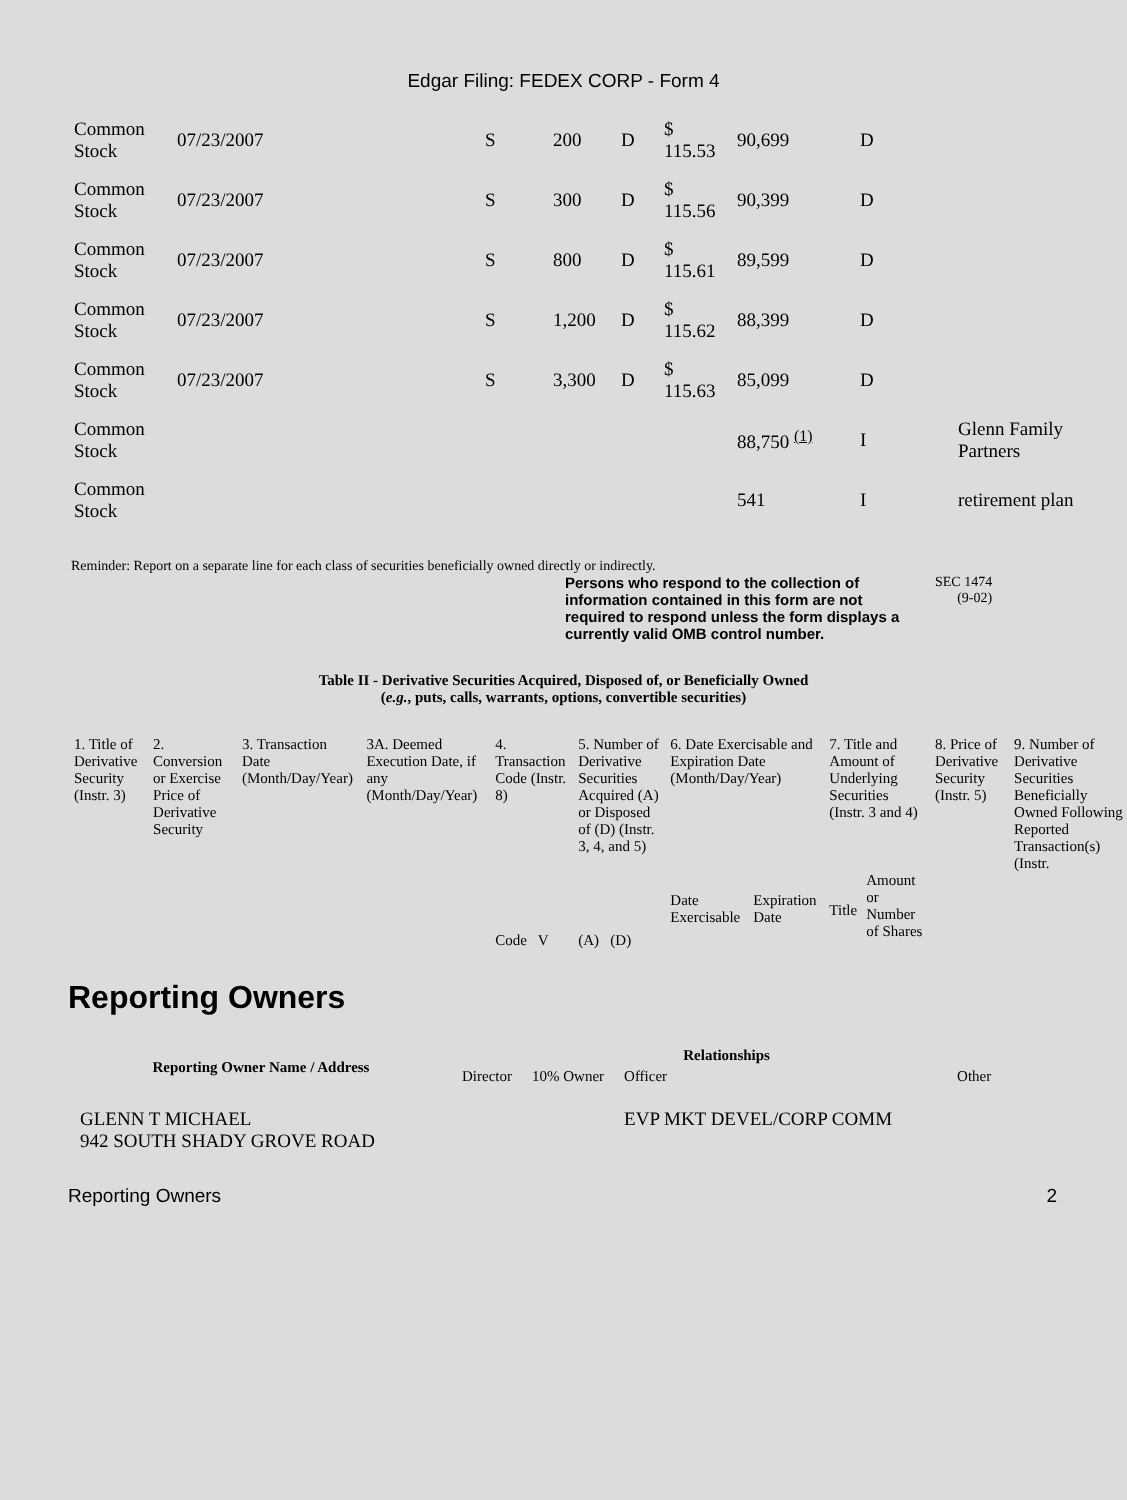Edgar Filing: FEDEX CORP - Form 4
| Common Stock | 07/23/2007 | S | 200 | D | $ 115.53 | 90,699 | D | |
| Common Stock | 07/23/2007 | S | 300 | D | $ 115.56 | 90,399 | D | |
| Common Stock | 07/23/2007 | S | 800 | D | $ 115.61 | 89,599 | D | |
| Common Stock | 07/23/2007 | S | 1,200 | D | $ 115.62 | 88,399 | D | |
| Common Stock | 07/23/2007 | S | 3,300 | D | $ 115.63 | 85,099 | D | |
| Common Stock | | | | | | 88,750 <sup>(1)</sup> | I | Glenn Family Partners |
| Common Stock | | | | | | 541 | I | retirement plan |
Reminder: Report on a separate line for each class of securities beneficially owned directly or indirectly.
Persons who respond to the collection of information contained in this form are not required to respond unless the form displays a currently valid OMB control number.
SEC 1474
(9-02)
Table II - Derivative Securities Acquired, Disposed of, or Beneficially Owned
(e.g., puts, calls, warrants, options, convertible securities)
| 1. Title of Derivative Security (Instr. 3) | 2. Conversion or Exercise Price of Derivative Security | 3. Transaction Date (Month/Day/Year) | 3A. Deemed Execution Date, if any (Month/Day/Year) | 4. Transaction Code (Instr. 8) | 5. Number of Derivative Securities Acquired (A) or Disposed of (D) (Instr. 3, 4, and 5) | 6. Date Exercisable and Expiration Date (Month/Day/Year) | | 7. Title and Amount of Underlying Securities (Instr. 3 and 4) | | 8. Price of Derivative Security (Instr. 5) | 9. Number of Derivative Securities Beneficially Owned Following Reported Transaction(s) (Instr. |
| | | | | Code V | (A) (D) | Date Exercisable | Expiration Date | Title | Amount or Number of Shares | | |
Reporting Owners
| Reporting Owner Name / Address | Relationships | | | |
| --- | --- | --- | --- | --- |
| | Director | 10% Owner | Officer | Other |
| GLENN T MICHAEL 942 SOUTH SHADY GROVE ROAD | | | EVP MKT DEVEL/CORP COMM | |
Reporting Owners 2